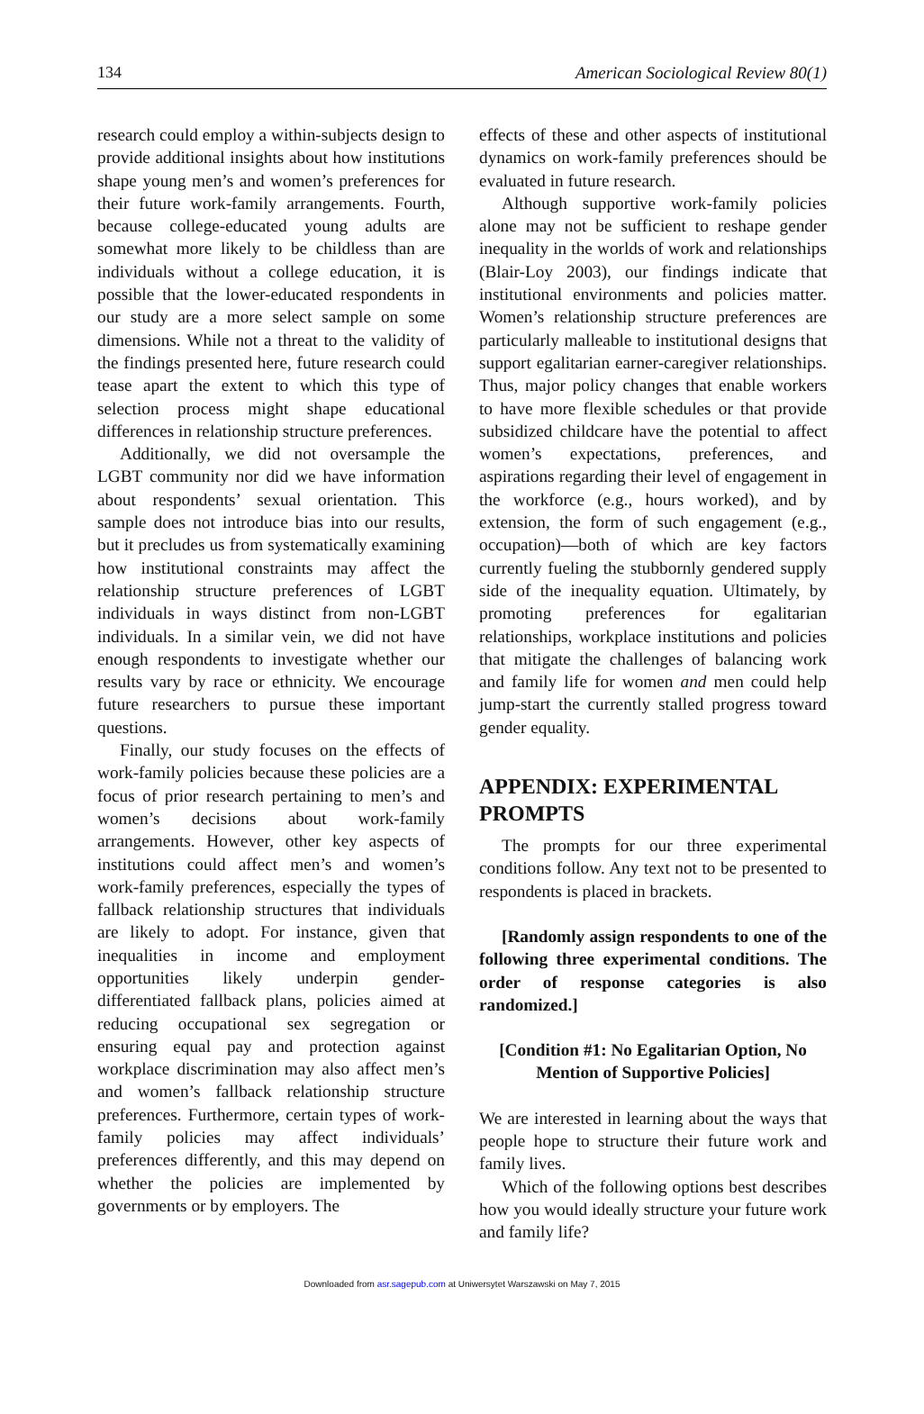134 American Sociological Review 80(1)
research could employ a within-subjects design to provide additional insights about how institutions shape young men’s and women’s preferences for their future work-family arrangements. Fourth, because college-educated young adults are somewhat more likely to be childless than are individuals without a college education, it is possible that the lower-educated respondents in our study are a more select sample on some dimensions. While not a threat to the validity of the findings presented here, future research could tease apart the extent to which this type of selection process might shape educational differences in relationship structure preferences.
Additionally, we did not oversample the LGBT community nor did we have information about respondents’ sexual orientation. This sample does not introduce bias into our results, but it precludes us from systematically examining how institutional constraints may affect the relationship structure preferences of LGBT individuals in ways distinct from non-LGBT individuals. In a similar vein, we did not have enough respondents to investigate whether our results vary by race or ethnicity. We encourage future researchers to pursue these important questions.
Finally, our study focuses on the effects of work-family policies because these policies are a focus of prior research pertaining to men’s and women’s decisions about work-family arrangements. However, other key aspects of institutions could affect men’s and women’s work-family preferences, especially the types of fallback relationship structures that individuals are likely to adopt. For instance, given that inequalities in income and employment opportunities likely underpin gender-differentiated fallback plans, policies aimed at reducing occupational sex segregation or ensuring equal pay and protection against workplace discrimination may also affect men’s and women’s fallback relationship structure preferences. Furthermore, certain types of work-family policies may affect individuals’ preferences differently, and this may depend on whether the policies are implemented by governments or by employers. The
effects of these and other aspects of institutional dynamics on work-family preferences should be evaluated in future research.
Although supportive work-family policies alone may not be sufficient to reshape gender inequality in the worlds of work and relationships (Blair-Loy 2003), our findings indicate that institutional environments and policies matter. Women’s relationship structure preferences are particularly malleable to institutional designs that support egalitarian earner-caregiver relationships. Thus, major policy changes that enable workers to have more flexible schedules or that provide subsidized childcare have the potential to affect women’s expectations, preferences, and aspirations regarding their level of engagement in the workforce (e.g., hours worked), and by extension, the form of such engagement (e.g., occupation)—both of which are key factors currently fueling the stubbornly gendered supply side of the inequality equation. Ultimately, by promoting preferences for egalitarian relationships, workplace institutions and policies that mitigate the challenges of balancing work and family life for women and men could help jump-start the currently stalled progress toward gender equality.
APPENDIX: EXPERIMENTAL PROMPTS
The prompts for our three experimental conditions follow. Any text not to be presented to respondents is placed in brackets.
[Randomly assign respondents to one of the following three experimental conditions. The order of response categories is also randomized.]
[Condition #1: No Egalitarian Option, No Mention of Supportive Policies]
We are interested in learning about the ways that people hope to structure their future work and family lives.
Which of the following options best describes how you would ideally structure your future work and family life?
Downloaded from asr.sagepub.com at Uniwersytet Warszawski on May 7, 2015